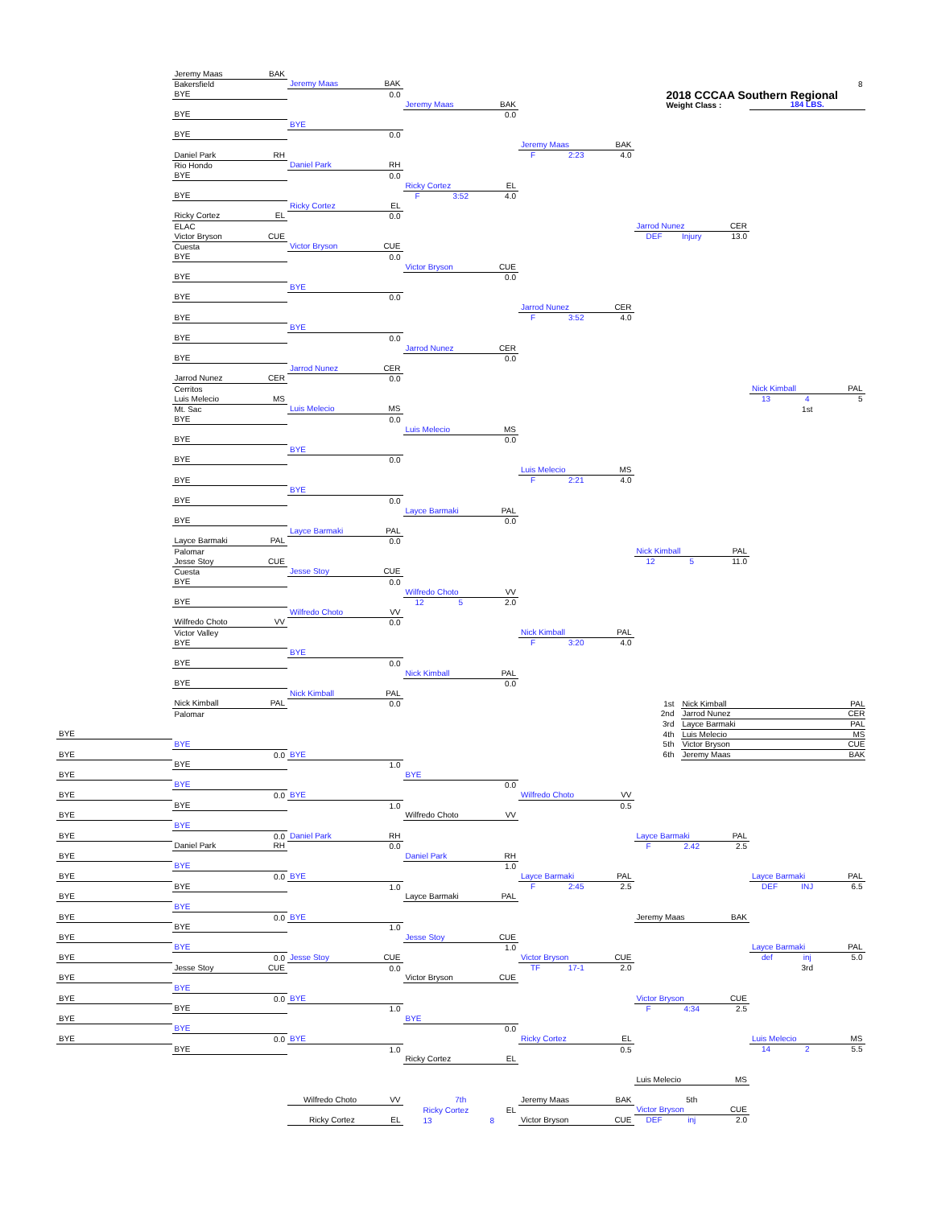Jeremy Maas BAK
Bakersfield
Jeremy Maas BAK
8
2018 CCCAA Southern Regional
BYE
0.0
Jeremy Maas BAK
Weight Class :
184 LBS.
BYE
0.0
BYE
BYE
0.0
Jeremy Maas BAK
Daniel Park RH
F 2:23 4.0
Rio Hondo
Daniel Park RH
BYE
0.0
Ricky Cortez EL
BYE
F 3:52 4.0
Ricky Cortez EL
Ricky Cortez EL
0.0
ELAC
Jarrod Nunez CER
Victor Bryson CUE
DEF Injury 13.0
Cuesta
Victor Bryson CUE
BYE
0.0
Victor Bryson CUE
BYE
0.0
BYE
BYE
0.0
Jarrod Nunez CER
BYE
F 3:52 4.0
BYE
BYE
0.0
Jarrod Nunez CER
BYE
0.0
Jarrod Nunez CER
Jarrod Nunez CER
0.0
Cerritos
Nick Kimball PAL
Luis Melecio MS
13 4 5
Mt. Sac
Luis Melecio MS
1st
BYE
0.0
Luis Melecio MS
BYE
0.0
BYE
BYE
0.0
Luis Melecio MS
BYE
F 2:21 4.0
BYE
BYE
0.0
Layce Barmaki PAL
BYE
0.0
Layce Barmaki PAL
Layce Barmaki PAL
0.0
Palomar
Nick Kimball PAL
Jesse Stoy CUE
12 5 11.0
Cuesta
Jesse Stoy CUE
BYE
0.0
Wilfredo Choto VV
BYE
12 5 2.0
Wilfredo Choto VV
Wilfredo Choto VV
0.0
Victor Valley
Nick Kimball PAL
BYE
F 3:20 4.0
BYE
BYE
0.0
Nick Kimball PAL
BYE
0.0
Nick Kimball PAL
Nick Kimball PAL
0.0
1st Nick Kimball PAL
Palomar
2nd Jarrod Nunez CER
3rd Layce Barmaki PAL
BYE
4th Luis Melecio MS
BYE
5th Victor Bryson CUE
BYE
0.0
BYE
6th Jeremy Maas BAK
BYE
1.0
BYE
BYE
BYE
0.0
BYE
0.0
BYE
Wilfredo Choto VV
BYE
1.0
0.5
BYE
Wilfredo Choto VV
BYE
BYE
0.0
Daniel Park RH
Layce Barmaki PAL
Daniel Park RH
0.0
F 2.42 2.5
BYE
Daniel Park RH
BYE
1.0
BYE
0.0
BYE
Layce Barmaki PAL
Layce Barmaki PAL
BYE
1.0
F 2:45 2.5
DEF INJ 6.5
BYE
Layce Barmaki PAL
BYE
BYE
0.0
BYE
Jeremy Maas BAK
BYE
1.0
BYE
Jesse Stoy CUE
BYE
1.0
Layce Barmaki PAL
BYE
0.0
Jesse Stoy CUE
Victor Bryson CUE
def inj 5.0
Jesse Stoy CUE
0.0
TF 17-1 2.0
3rd
BYE
Victor Bryson CUE
BYE
BYE
0.0
BYE
Victor Bryson CUE
BYE
1.0
F 4:34 2.5
BYE
BYE
BYE
0.0
BYE
0.0
BYE
Ricky Cortez EL
Luis Melecio MS
BYE
1.0
0.5
14 2 5.5
Ricky Cortez EL
Luis Melecio MS
Wilfredo Choto VV
7th
Jeremy Maas BAK
5th
Ricky Cortez EL
Victor Bryson CUE
Ricky Cortez EL
13 8
Victor Bryson CUE
DEF inj 2.0